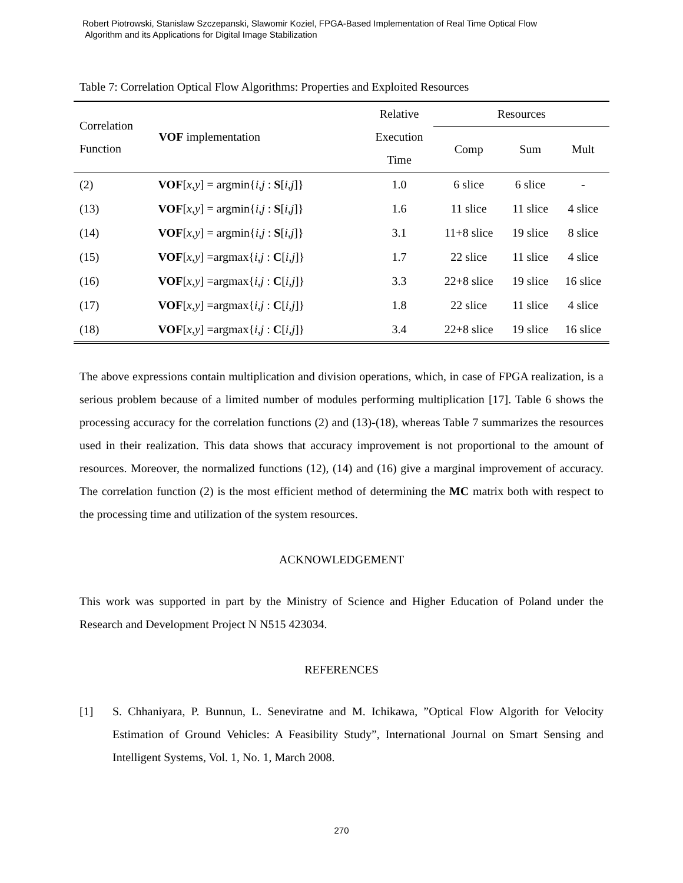Robert Piotrowski, Stanislaw Szczepanski, Slawomir Koziel, FPGA-Based Implementation of Real Time Optical Flow
Algorithm and its Applications for Digital Image Stabilization
Table 7: Correlation Optical Flow Algorithms: Properties and Exploited Resources
| Correlation Function | VOF implementation | Relative Execution Time | Resources | | |
| --- | --- | --- | --- | --- | --- |
| | | | Comp | Sum | Mult |
| (2) | VOF [ x , y ] = argmin{ i , j : S [ i , j ]} | 1.0 | 6 slice | 6 slice | - |
| (13) | VOF [ x , y ] = argmin{ i , j : S [ i , j ]} | 1.6 | 11 slice | 11 slice | 4 slice |
| (14) | VOF [ x , y ] = argmin{ i , j : S [ i , j ]} | 3.1 | 11+8 slice | 19 slice | 8 slice |
| (15) | VOF [ x , y ] =argmax{ i , j : C [ i , j ]} | 1.7 | 22 slice | 11 slice | 4 slice |
| (16) | VOF [ x , y ] =argmax{ i , j : C [ i , j ]} | 3.3 | 22+8 slice | 19 slice | 16 slice |
| (17) | VOF [ x , y ] =argmax{ i , j : C [ i , j ]} | 1.8 | 22 slice | 11 slice | 4 slice |
| (18) | VOF [ x , y ] =argmax{ i , j : C [ i , j ]} | 3.4 | 22+8 slice | 19 slice | 16 slice |
The above expressions contain multiplication and division operations, which, in case of FPGA realization, is a serious problem because of a limited number of modules performing multiplication [17]. Table 6 shows the processing accuracy for the correlation functions (2) and (13)-(18), whereas Table 7 summarizes the resources used in their realization. This data shows that accuracy improvement is not proportional to the amount of resources. Moreover, the normalized functions (12), (14) and (16) give a marginal improvement of accuracy. The correlation function (2) is the most efficient method of determining the MC matrix both with respect to the processing time and utilization of the system resources.
ACKNOWLEDGEMENT
This work was supported in part by the Ministry of Science and Higher Education of Poland under the Research and Development Project N N515 423034.
REFERENCES
[1]
S. Chhaniyara, P. Bunnun, L. Seneviratne and M. Ichikawa, ”Optical Flow Algorith for Velocity Estimation of Ground Vehicles: A Feasibility Study”, International Journal on Smart Sensing and Intelligent Systems, Vol. 1, No. 1, March 2008.
270